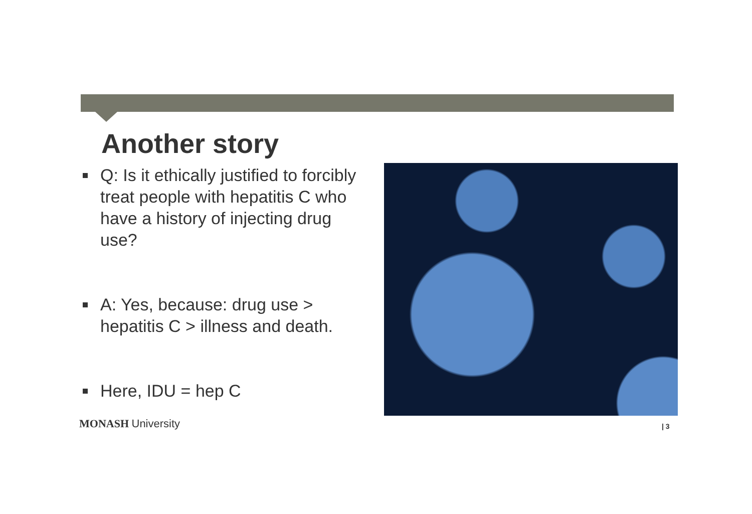Another story
Q: Is it ethically justified to forcibly treat people with hepatitis C who have a history of injecting drug use?
A: Yes, because: drug use > hepatitis C > illness and death.
Here, IDU = hep C
MONASH University | 3